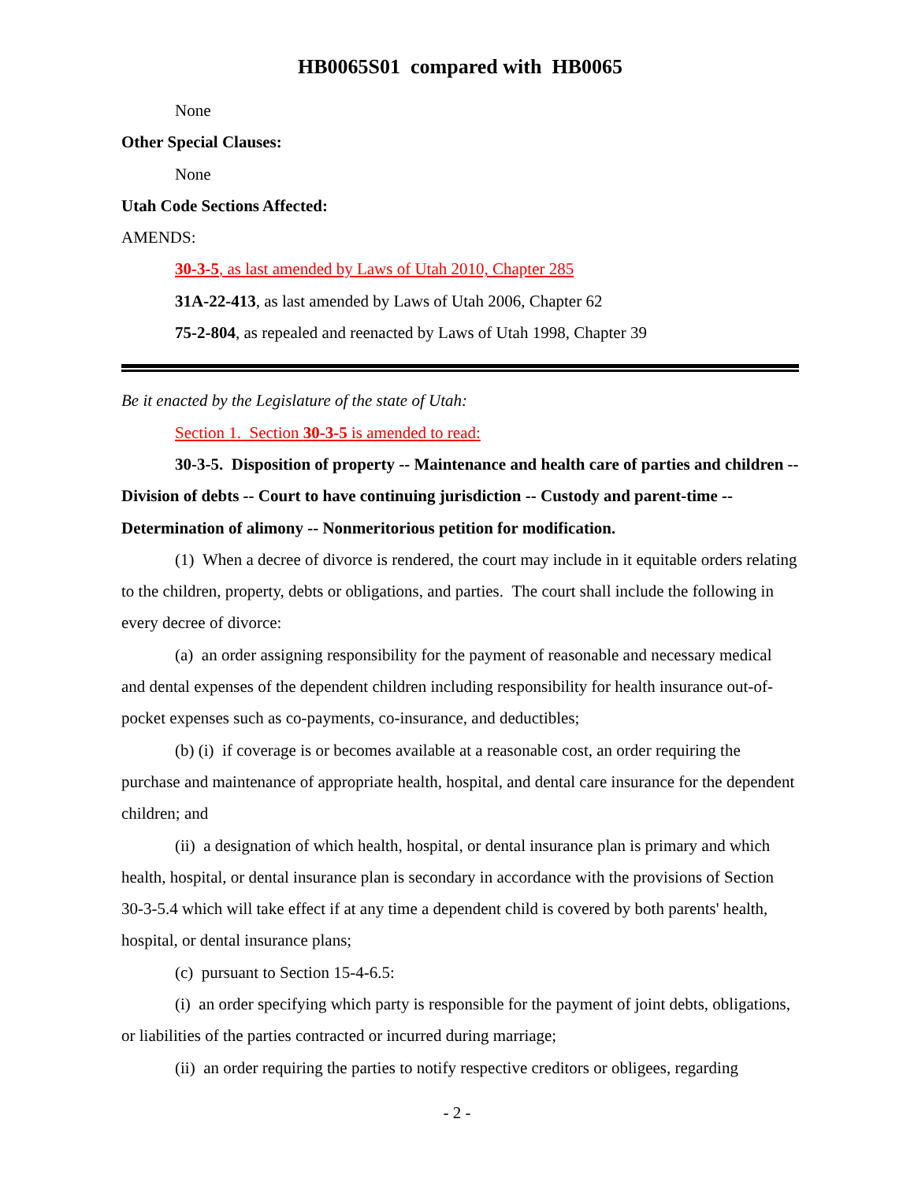HB0065S01 compared with HB0065
None
Other Special Clauses:
None
Utah Code Sections Affected:
AMENDS:
30-3-5, as last amended by Laws of Utah 2010, Chapter 285
31A-22-413, as last amended by Laws of Utah 2006, Chapter 62
75-2-804, as repealed and reenacted by Laws of Utah 1998, Chapter 39
Be it enacted by the Legislature of the state of Utah:
Section 1. Section 30-3-5 is amended to read:
30-3-5. Disposition of property -- Maintenance and health care of parties and children -- Division of debts -- Court to have continuing jurisdiction -- Custody and parent-time -- Determination of alimony -- Nonmeritorious petition for modification.
(1) When a decree of divorce is rendered, the court may include in it equitable orders relating to the children, property, debts or obligations, and parties. The court shall include the following in every decree of divorce:
(a) an order assigning responsibility for the payment of reasonable and necessary medical and dental expenses of the dependent children including responsibility for health insurance out-of-pocket expenses such as co-payments, co-insurance, and deductibles;
(b) (i) if coverage is or becomes available at a reasonable cost, an order requiring the purchase and maintenance of appropriate health, hospital, and dental care insurance for the dependent children; and
(ii) a designation of which health, hospital, or dental insurance plan is primary and which health, hospital, or dental insurance plan is secondary in accordance with the provisions of Section 30-3-5.4 which will take effect if at any time a dependent child is covered by both parents' health, hospital, or dental insurance plans;
(c) pursuant to Section 15-4-6.5:
(i) an order specifying which party is responsible for the payment of joint debts, obligations, or liabilities of the parties contracted or incurred during marriage;
(ii) an order requiring the parties to notify respective creditors or obligees, regarding
- 2 -